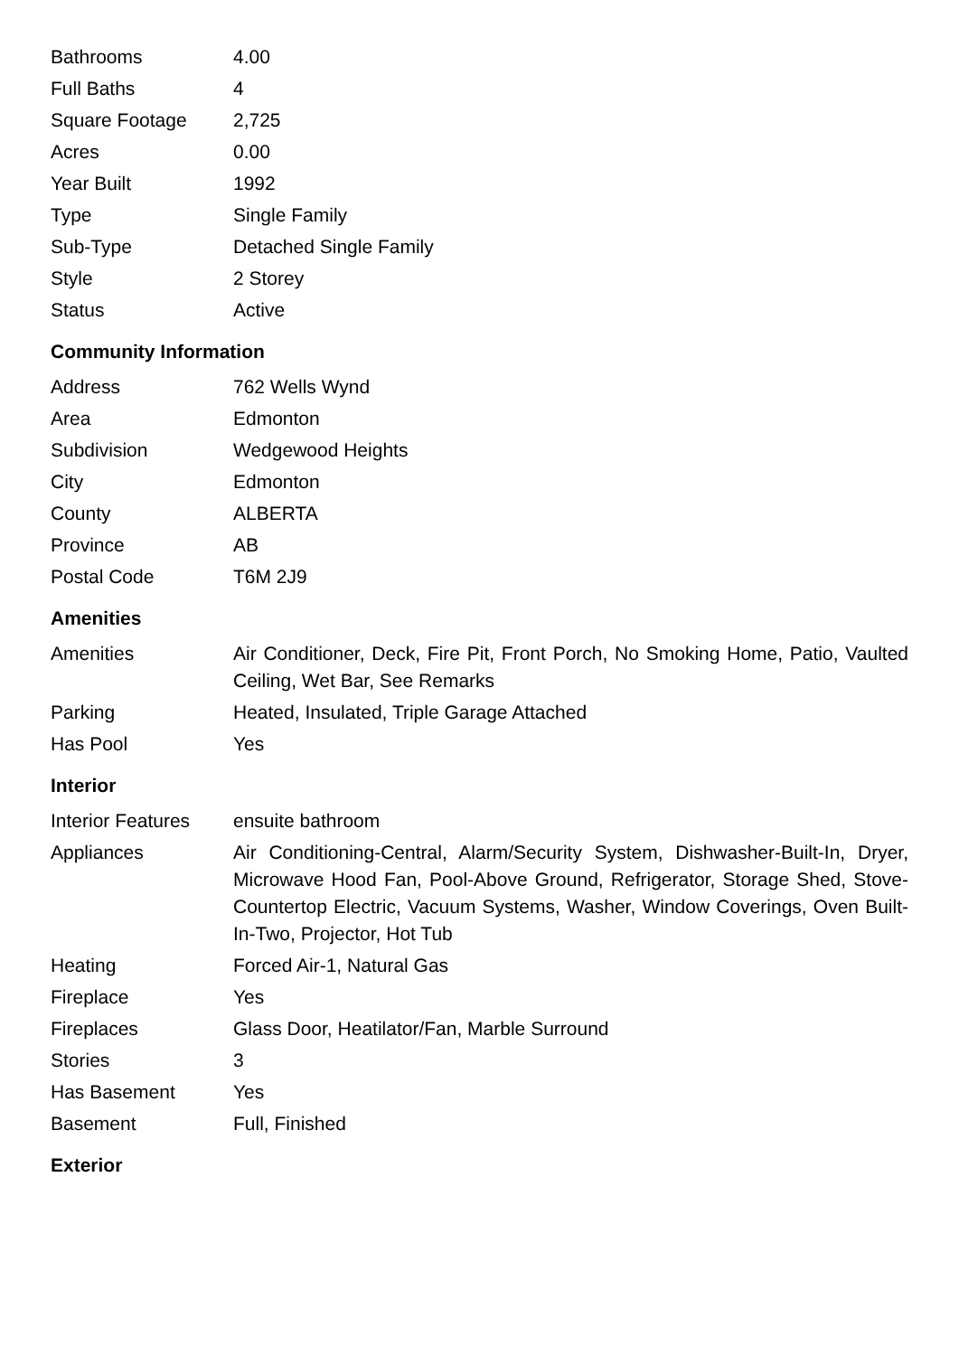| Bathrooms | 4.00 |
| Full Baths | 4 |
| Square Footage | 2,725 |
| Acres | 0.00 |
| Year Built | 1992 |
| Type | Single Family |
| Sub-Type | Detached Single Family |
| Style | 2 Storey |
| Status | Active |
Community Information
| Address | 762 Wells Wynd |
| Area | Edmonton |
| Subdivision | Wedgewood Heights |
| City | Edmonton |
| County | ALBERTA |
| Province | AB |
| Postal Code | T6M 2J9 |
Amenities
| Amenities | Air Conditioner, Deck, Fire Pit, Front Porch, No Smoking Home, Patio, Vaulted Ceiling, Wet Bar, See Remarks |
| Parking | Heated, Insulated, Triple Garage Attached |
| Has Pool | Yes |
Interior
| Interior Features | ensuite bathroom |
| Appliances | Air Conditioning-Central, Alarm/Security System, Dishwasher-Built-In, Dryer, Microwave Hood Fan, Pool-Above Ground, Refrigerator, Storage Shed, Stove-Countertop Electric, Vacuum Systems, Washer, Window Coverings, Oven Built-In-Two, Projector, Hot Tub |
| Heating | Forced Air-1, Natural Gas |
| Fireplace | Yes |
| Fireplaces | Glass Door, Heatilator/Fan, Marble Surround |
| Stories | 3 |
| Has Basement | Yes |
| Basement | Full, Finished |
Exterior